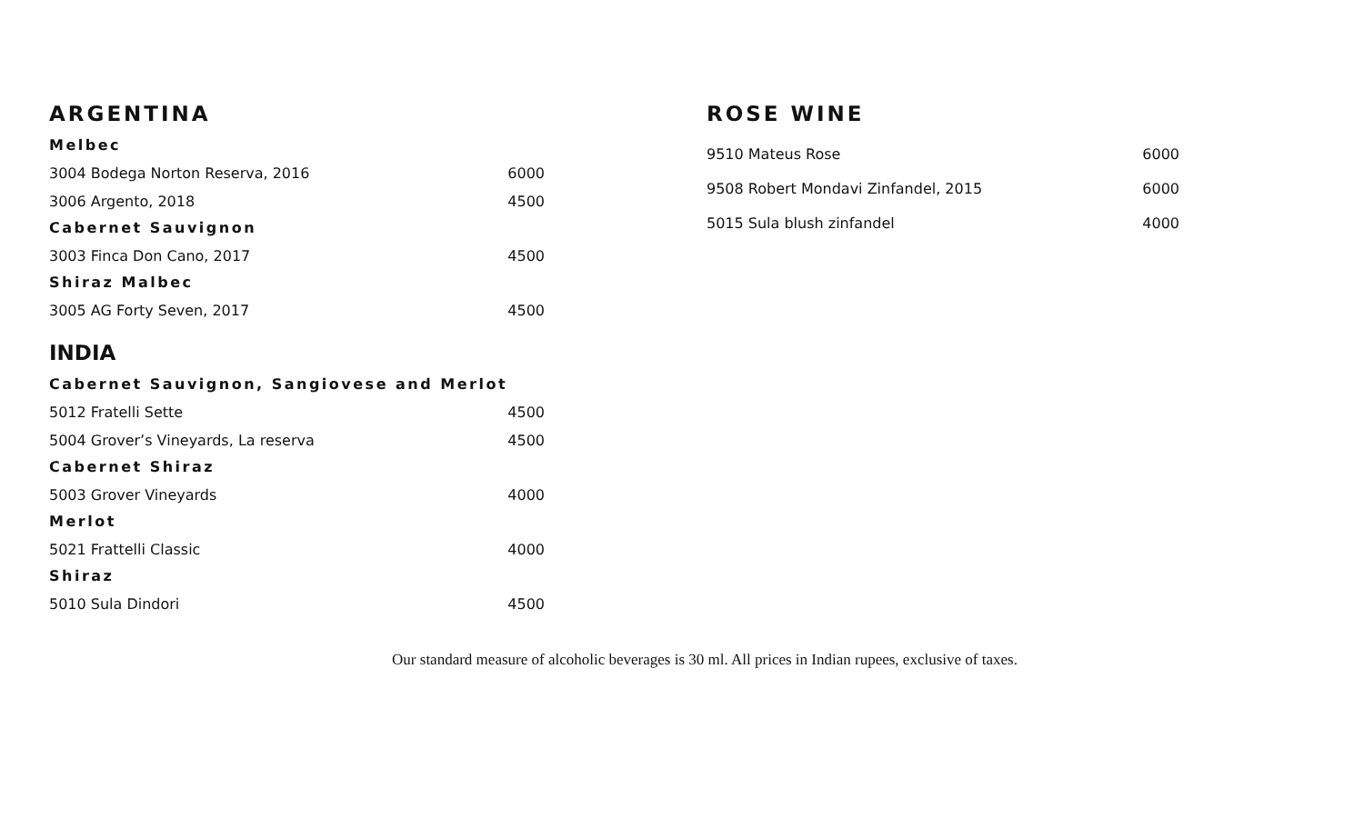ARGENTINA
Melbec
| 3004 Bodega Norton Reserva, 2016 | 6000 |
| 3006 Argento, 2018 | 4500 |
Cabernet Sauvignon
| 3003 Finca Don Cano, 2017 | 4500 |
Shiraz Malbec
| 3005 AG Forty Seven, 2017 | 4500 |
INDIA
Cabernet Sauvignon, Sangiovese and Merlot
| 5012 Fratelli Sette | 4500 |
| 5004 Grover’s Vineyards, La reserva | 4500 |
Cabernet Shiraz
| 5003 Grover Vineyards | 4000 |
Merlot
| 5021 Frattelli Classic | 4000 |
Shiraz
| 5010 Sula Dindori | 4500 |
ROSE WINE
| 9510 Mateus Rose | 6000 |
| 9508 Robert Mondavi Zinfandel, 2015 | 6000 |
| 5015 Sula blush zinfandel | 4000 |
Our standard measure of alcoholic beverages is 30 ml. All prices in Indian rupees, exclusive of taxes.